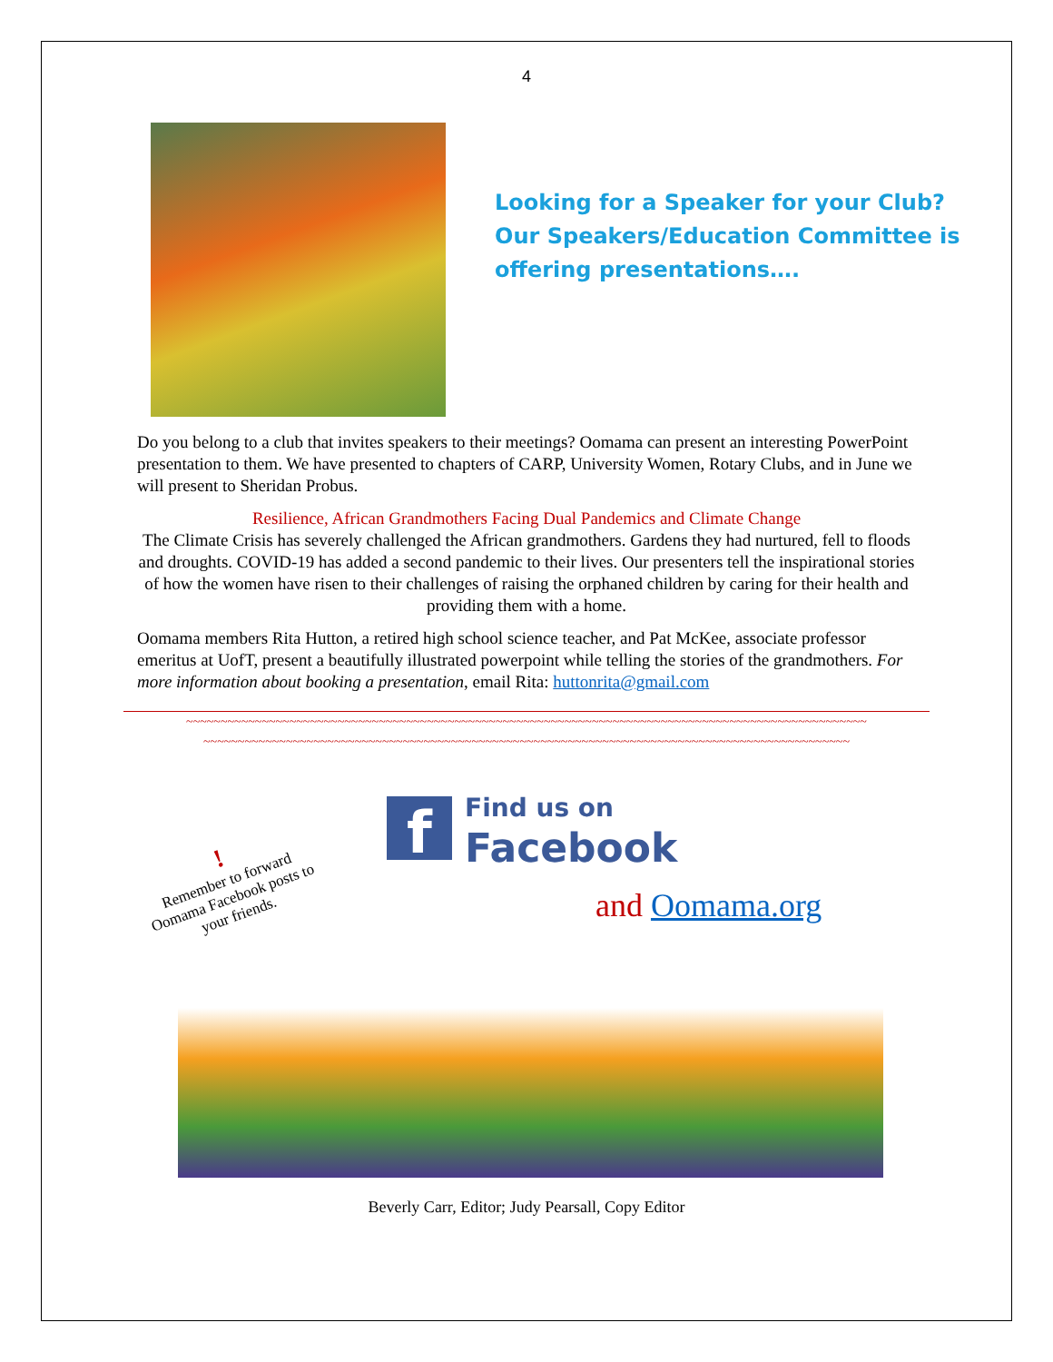4
Looking for a Speaker for your Club?
Our Speakers/Education Committee is
offering presentations….
Do you belong to a club that invites speakers to their meetings? Oomama can present an interesting PowerPoint presentation to them. We have presented to chapters of CARP, University Women, Rotary Clubs, and in June we will present to Sheridan Probus.
Resilience, African Grandmothers Facing Dual Pandemics and Climate Change
The Climate Crisis has severely challenged the African grandmothers. Gardens they had nurtured, fell to floods and droughts. COVID-19 has added a second pandemic to their lives. Our presenters tell the inspirational stories of how the women have risen to their challenges of raising the orphaned children by caring for their health and providing them with a home.
Oomama members Rita Hutton, a retired high school science teacher, and Pat McKee, associate professor emeritus at UofT, present a beautifully illustrated powerpoint while telling the stories of the grandmothers. For more information about booking a presentation, email Rita: huttonrita@gmail.com
~~~~~~~~~~~~~~~~~~~~~~~~~~~~~~~~~~~~~~~~~~~~~~~~~~~~~~~~~~~~~~~~~~~~~~~~~~~~~~~~~~~~~~~~~~~~~~~~~~~
~~~~~~~~~~~~~~~~~~~~~~~~~~~~~~~~~~~~~~~~~~~~~~~~~~~~~~~~~~~~~~~~~~~~~~~~~~~~~~~~~~~~~~~~~~~~~~
!
Remember to forward Oomama Facebook posts to your friends.
f
Find us on
Facebook
and Oomama.org
Beverly Carr, Editor; Judy Pearsall, Copy Editor